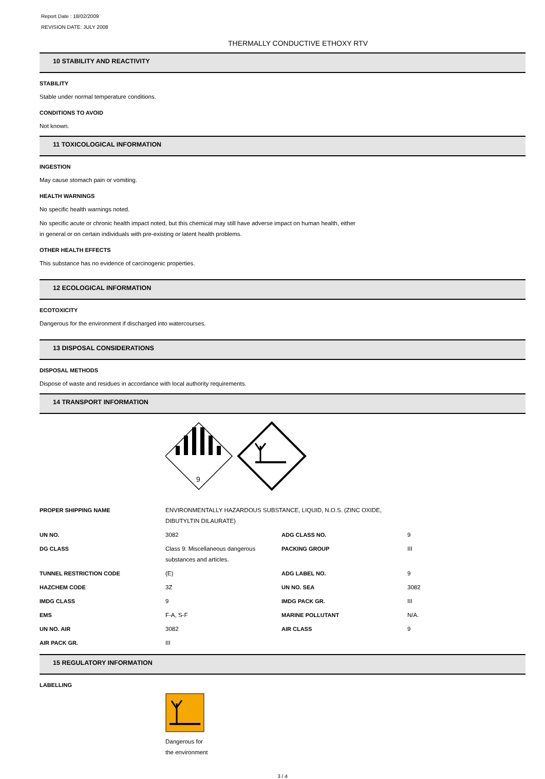Report Date : 18/02/2009
REVISION DATE: JULY 2008
THERMALLY CONDUCTIVE ETHOXY RTV
10 STABILITY AND REACTIVITY
STABILITY
Stable under normal temperature conditions.
CONDITIONS TO AVOID
Not known.
11 TOXICOLOGICAL INFORMATION
INGESTION
May cause stomach pain or vomiting.
HEALTH WARNINGS
No specific health warnings noted.
No specific acute or chronic health impact noted, but this chemical may still have adverse impact on human health, either
in general or on certain individuals with pre-existing or latent health problems.
OTHER HEALTH EFFECTS
This substance has no evidence of carcinogenic properties.
12 ECOLOGICAL INFORMATION
ECOTOXICITY
Dangerous for the environment if discharged into watercourses.
13 DISPOSAL CONSIDERATIONS
DISPOSAL METHODS
Dispose of waste and residues in accordance with local authority requirements.
14 TRANSPORT INFORMATION
9
| PROPER SHIPPING NAME | ENVIRONMENTALLY HAZARDOUS SUBSTANCE, LIQUID, N.O.S. (ZINC OXIDE, DIBUTYLTIN DILAURATE) | | |
| UN NO. | 3082 | ADG CLASS NO. | 9 |
| DG CLASS | Class 9: Miscellaneous dangerous substances and articles. | PACKING GROUP | III |
| TUNNEL RESTRICTION CODE | (E) | ADG LABEL NO. | 9 |
| HAZCHEM CODE | 3Z | UN NO. SEA | 3082 |
| IMDG CLASS | 9 | IMDG PACK GR. | III |
| EMS | F-A, S-F | MARINE POLLUTANT | N/A. |
| UN NO. AIR | 3082 | AIR CLASS | 9 |
| AIR PACK GR. | III | | |
15 REGULATORY INFORMATION
LABELLING
Dangerous for
the environment
3 / 4